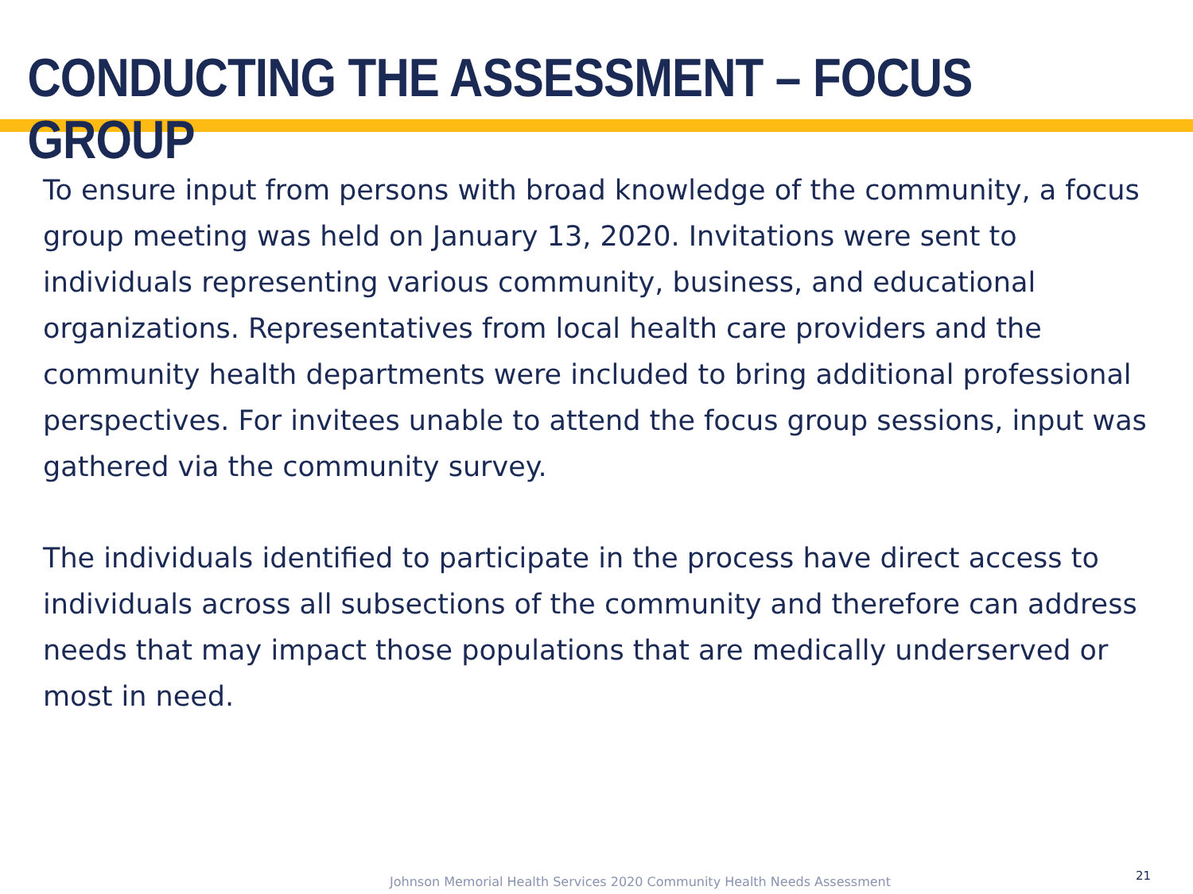CONDUCTING THE ASSESSMENT – FOCUS GROUP
To ensure input from persons with broad knowledge of the community, a focus group meeting was held on January 13, 2020. Invitations were sent to individuals representing various community, business, and educational organizations. Representatives from local health care providers and the community health departments were included to bring additional professional perspectives. For invitees unable to attend the focus group sessions, input was gathered via the community survey.
The individuals identified to participate in the process have direct access to individuals across all subsections of the community and therefore can address needs that may impact those populations that are medically underserved or most in need.
Johnson Memorial Health Services 2020 Community Health Needs Assessment
21